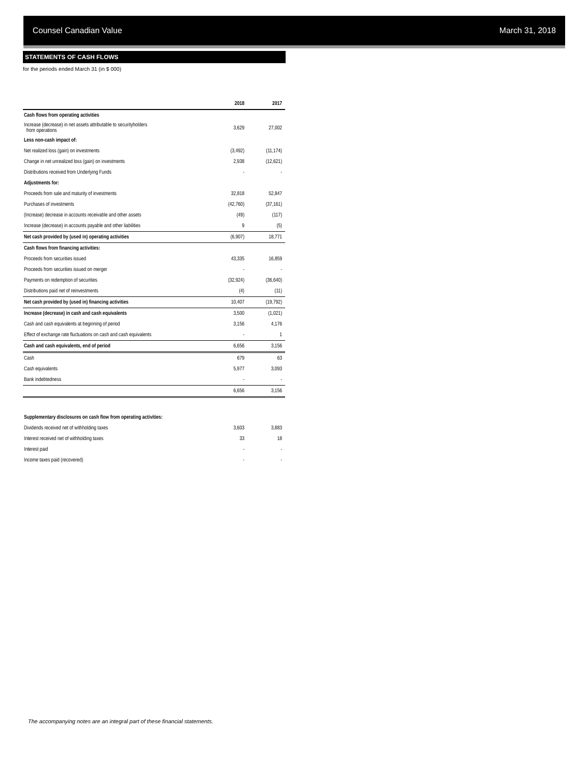Counsel Canadian Value March 31, 2018
STATEMENTS OF CASH FLOWS
for the periods ended March 31 (in $ 000)
| | 2018 | 2017 |
| --- | --- | --- |
| Cash flows from operating activities | | |
| Increase (decrease) in net assets attributable to securityholders from operations | 3,629 | 27,002 |
| Less non-cash impact of: | | |
| Net realized loss (gain) on investments | (3,492) | (11,174) |
| Change in net unrealized loss (gain) on investments | 2,938 | (12,621) |
| Distributions received from Underlying Funds | - | - |
| Adjustments for: | | |
| Proceeds from sale and maturity of investments | 32,818 | 52,847 |
| Purchases of investments | (42,760) | (37,161) |
| (Increase) decrease in accounts receivable and other assets | (49) | (117) |
| Increase (decrease) in accounts payable and other liabilities | 9 | (5) |
| Net cash provided by (used in) operating activities | (6,907) | 18,771 |
| Cash flows from financing activities: | | |
| Proceeds from securities issued | 43,335 | 16,859 |
| Proceeds from securities issued on merger | - | - |
| Payments on redemption of securities | (32,924) | (36,640) |
| Distributions paid net of reinvestments | (4) | (11) |
| Net cash provided by (used in) financing activities | 10,407 | (19,792) |
| Increase (decrease) in cash and cash equivalents | 3,500 | (1,021) |
| Cash and cash equivalents at beginning of period | 3,156 | 4,176 |
| Effect of exchange rate fluctuations on cash and cash equivalents | - | 1 |
| Cash and cash equivalents, end of period | 6,656 | 3,156 |
| Cash | 679 | 63 |
| Cash equivalents | 5,977 | 3,093 |
| Bank indebtedness | - | - |
| | 6,656 | 3,156 |
| Supplementary disclosures on cash flow from operating activities: | | |
| Dividends received net of withholding taxes | 3,603 | 3,883 |
| Interest received net of withholding taxes | 33 | 18 |
| Interest paid | - | - |
| Income taxes paid (recovered) | - | - |
The accompanying notes are an integral part of these financial statements.